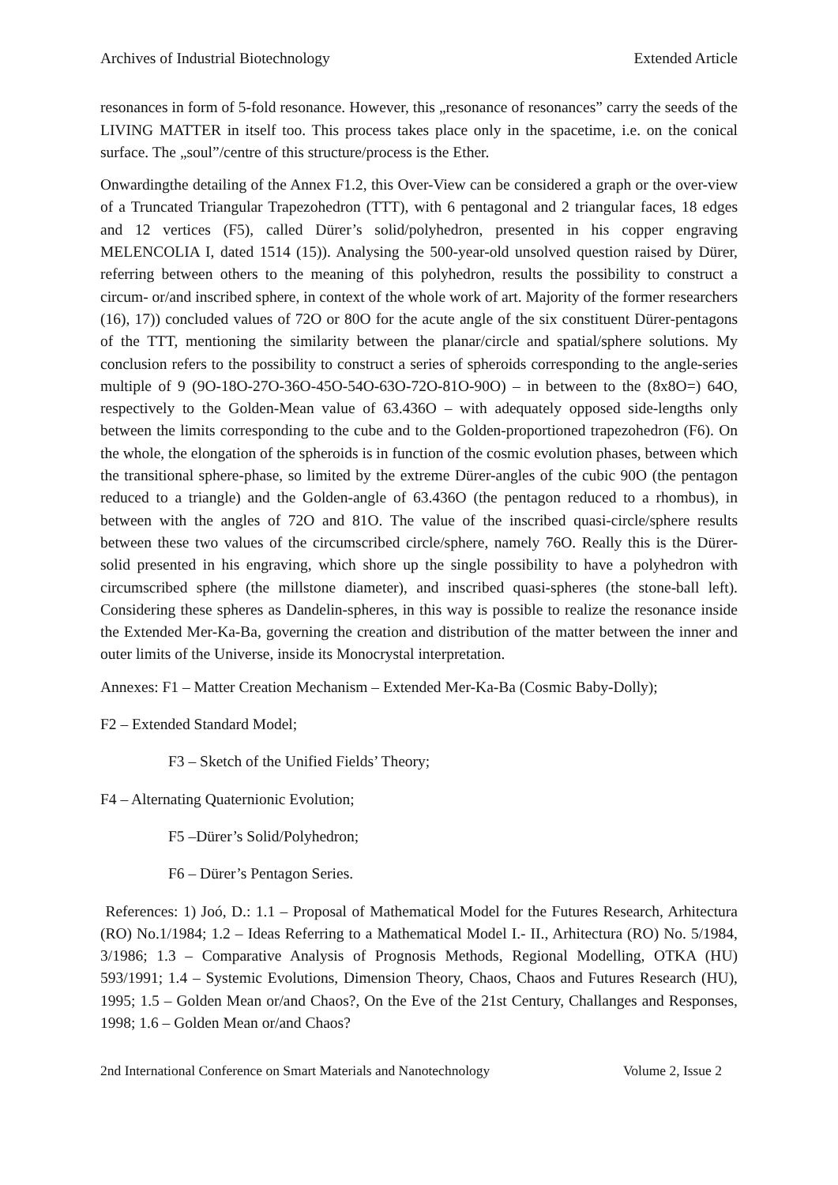Archives of Industrial Biotechnology Extended Article
resonances in form of 5-fold resonance. However, this „resonance of resonances” carry the seeds of the LIVING MATTER in itself too. This process takes place only in the spacetime, i.e. on the conical surface. The „soul”/centre of this structure/process is the Ether.
Onwardingthe detailing of the Annex F1.2, this Over-View can be considered a graph or the over-view of a Truncated Triangular Trapezohedron (TTT), with 6 pentagonal and 2 triangular faces, 18 edges and 12 vertices (F5), called Dürer’s solid/polyhedron, presented in his copper engraving MELENCOLIA I, dated 1514 (15)). Analysing the 500-year-old unsolved question raised by Dürer, referring between others to the meaning of this polyhedron, results the possibility to construct a circum- or/and inscribed sphere, in context of the whole work of art. Majority of the former researchers (16), 17)) concluded values of 72O or 80O for the acute angle of the six constituent Dürer-pentagons of the TTT, mentioning the similarity between the planar/circle and spatial/sphere solutions. My conclusion refers to the possibility to construct a series of spheroids corresponding to the angle-series multiple of 9 (9O-18O-27O-36O-45O-54O-63O-72O-81O-90O) – in between to the (8x8O=) 64O, respectively to the Golden-Mean value of 63.436O – with adequately opposed side-lengths only between the limits corresponding to the cube and to the Golden-proportioned trapezohedron (F6). On the whole, the elongation of the spheroids is in function of the cosmic evolution phases, between which the transitional sphere-phase, so limited by the extreme Dürer-angles of the cubic 90O (the pentagon reduced to a triangle) and the Golden-angle of 63.436O (the pentagon reduced to a rhombus), in between with the angles of 72O and 81O. The value of the inscribed quasi-circle/sphere results between these two values of the circumscribed circle/sphere, namely 76O. Really this is the Dürer-solid presented in his engraving, which shore up the single possibility to have a polyhedron with circumscribed sphere (the millstone diameter), and inscribed quasi-spheres (the stone-ball left). Considering these spheres as Dandelin-spheres, in this way is possible to realize the resonance inside the Extended Mer-Ka-Ba, governing the creation and distribution of the matter between the inner and outer limits of the Universe, inside its Monocrystal interpretation.
Annexes: F1 – Matter Creation Mechanism – Extended Mer-Ka-Ba (Cosmic Baby-Dolly);
F2 – Extended Standard Model;
F3 – Sketch of the Unified Fields’ Theory;
F4 – Alternating Quaternionic Evolution;
F5 –Dürer’s Solid/Polyhedron;
F6 – Dürer’s Pentagon Series.
References: 1) Joó, D.: 1.1 – Proposal of Mathematical Model for the Futures Research, Arhitectura (RO) No.1/1984; 1.2 – Ideas Referring to a Mathematical Model I.- II., Arhitectura (RO) No. 5/1984, 3/1986; 1.3 – Comparative Analysis of Prognosis Methods, Regional Modelling, OTKA (HU) 593/1991; 1.4 – Systemic Evolutions, Dimension Theory, Chaos, Chaos and Futures Research (HU), 1995; 1.5 – Golden Mean or/and Chaos?, On the Eve of the 21st Century, Challanges and Responses, 1998; 1.6 – Golden Mean or/and Chaos?
2nd International Conference on Smart Materials and Nanotechnology Volume 2, Issue 2